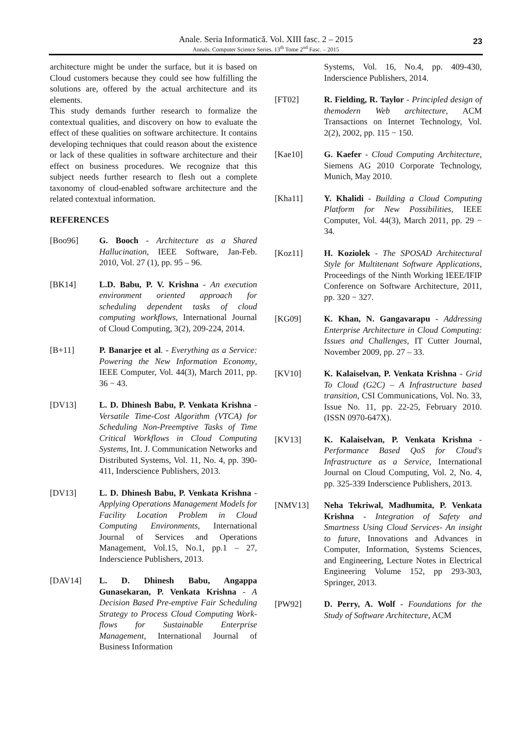Anale. Seria Informatică. Vol. XIII fasc. 2 – 2015
Annals. Computer Science Series. 13<sup>th</sup> Tome 2<sup>nd</sup> Fasc. – 2015
23
architecture might be under the surface, but it is based on Cloud customers because they could see how fulfilling the solutions are, offered by the actual architecture and its elements.
This study demands further research to formalize the contextual qualities, and discovery on how to evaluate the effect of these qualities on software architecture. It contains developing techniques that could reason about the existence or lack of these qualities in software architecture and their effect on business procedures. We recognize that this subject needs further research to flesh out a complete taxonomy of cloud-enabled software architecture and the related contextual information.
REFERENCES
[Boo96] G. Booch - Architecture as a Shared Hallucination, IEEE Software, Jan-Feb. 2010, Vol. 27 (1), pp. 95 – 96.
[BK14] L.D. Babu, P. V. Krishna - An execution environment oriented approach for scheduling dependent tasks of cloud computing workflows, International Journal of Cloud Computing, 3(2), 209-224, 2014.
[B+11] P. Banarjee et al. - Everything as a Service: Powering the New Information Economy, IEEE Computer, Vol. 44(3), March 2011, pp. 36 − 43.
[DV13] L. D. Dhinesh Babu, P. Venkata Krishna - Versatile Time-Cost Algorithm (VTCA) for Scheduling Non-Preemptive Tasks of Time Critical Workflows in Cloud Computing Systems, Int. J. Communication Networks and Distributed Systems, Vol. 11, No. 4, pp. 390-411, Inderscience Publishers, 2013.
[DV13] L. D. Dhinesh Babu, P. Venkata Krishna - Applying Operations Management Models for Facility Location Problem in Cloud Computing Environments, International Journal of Services and Operations Management, Vol.15, No.1, pp.1 – 27, Inderscience Publishers, 2013.
[DAV14] L. D. Dhinesh Babu, Angappa Gunasekaran, P. Venkata Krishna - A Decision Based Pre-emptive Fair Scheduling Strategy to Process Cloud Computing Work-flows for Sustainable Enterprise Management, International Journal of Business Information
Systems, Vol. 16, No.4, pp. 409-430, Inderscience Publishers, 2014.
[FT02] R. Fielding, R. Taylor - Principled design of themodern Web architecture, ACM Transactions on Internet Technology, Vol. 2(2), 2002, pp. 115 − 150.
[Kae10] G. Kaefer - Cloud Computing Architecture, Siemens AG 2010 Corporate Technology, Munich, May 2010.
[Kha11] Y. Khalidi - Building a Cloud Computing Platform for New Possibilities, IEEE Computer, Vol. 44(3), March 2011, pp. 29 − 34.
[Koz11] H. Koziolek - The SPOSAD Architectural Style for Multitenant Software Applications, Proceedings of the Ninth Working IEEE/IFIP Conference on Software Architecture, 2011, pp. 320 − 327.
[KG09] K. Khan, N. Gangavarapu - Addressing Enterprise Architecture in Cloud Computing: Issues and Challenges, IT Cutter Journal, November 2009, pp. 27 – 33.
[KV10] K. Kalaiselvan, P. Venkata Krishna - Grid To Cloud (G2C) – A Infrastructure based transition, CSI Communications, Vol. No. 33, Issue No. 11, pp. 22-25, February 2010. (ISSN 0970-647X).
[KV13] K. Kalaiselvan, P. Venkata Krishna - Performance Based QoS for Cloud's Infrastructure as a Service, International Journal on Cloud Computing, Vol. 2, No. 4, pp. 325-339 Inderscience Publishers, 2013.
[NMV13] Neha Tekriwal, Madhumita, P. Venkata Krishna - Integration of Safety and Smartness Using Cloud Services- An insight to future, Innovations and Advances in Computer, Information, Systems Sciences, and Engineering, Lecture Notes in Electrical Engineering Volume 152, pp 293-303, Springer, 2013.
[PW92] D. Perry, A. Wolf - Foundations for the Study of Software Architecture, ACM